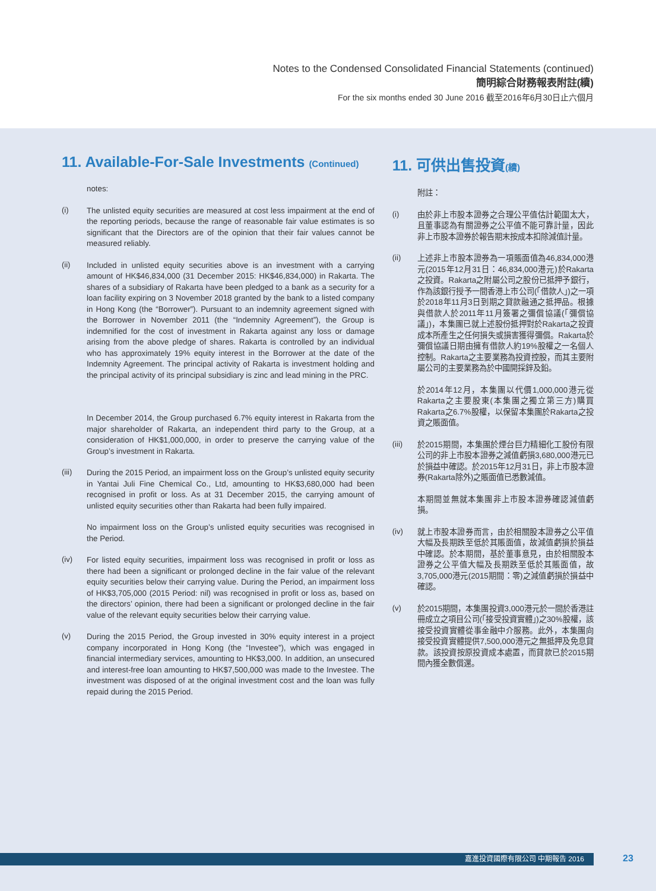Notes to the Condensed Consolidated Financial Statements (continued)
簡明綜合財務報表附註(續)
For the six months ended 30 June 2016 截至2016年6月30日止六個月
11. Available-For-Sale Investments (Continued)
notes:
(i)
The unlisted equity securities are measured at cost less impairment at the end of the reporting periods, because the range of reasonable fair value estimates is so significant that the Directors are of the opinion that their fair values cannot be measured reliably.
(ii)
Included in unlisted equity securities above is an investment with a carrying amount of HK$46,834,000 (31 December 2015: HK$46,834,000) in Rakarta. The shares of a subsidiary of Rakarta have been pledged to a bank as a security for a loan facility expiring on 3 November 2018 granted by the bank to a listed company in Hong Kong (the “Borrower”). Pursuant to an indemnity agreement signed with the Borrower in November 2011 (the “Indemnity Agreement”), the Group is indemnified for the cost of investment in Rakarta against any loss or damage arising from the above pledge of shares. Rakarta is controlled by an individual who has approximately 19% equity interest in the Borrower at the date of the Indemnity Agreement. The principal activity of Rakarta is investment holding and the principal activity of its principal subsidiary is zinc and lead mining in the PRC.
In December 2014, the Group purchased 6.7% equity interest in Rakarta from the major shareholder of Rakarta, an independent third party to the Group, at a consideration of HK$1,000,000, in order to preserve the carrying value of the Group’s investment in Rakarta.
(iii)
During the 2015 Period, an impairment loss on the Group’s unlisted equity security in Yantai Juli Fine Chemical Co., Ltd, amounting to HK$3,680,000 had been recognised in profit or loss. As at 31 December 2015, the carrying amount of unlisted equity securities other than Rakarta had been fully impaired.
No impairment loss on the Group’s unlisted equity securities was recognised in the Period.
(iv)
For listed equity securities, impairment loss was recognised in profit or loss as there had been a significant or prolonged decline in the fair value of the relevant equity securities below their carrying value. During the Period, an impairment loss of HK$3,705,000 (2015 Period: nil) was recognised in profit or loss as, based on the directors’ opinion, there had been a significant or prolonged decline in the fair value of the relevant equity securities below their carrying value.
(v)
During the 2015 Period, the Group invested in 30% equity interest in a project company incorporated in Hong Kong (the “Investee”), which was engaged in financial intermediary services, amounting to HK$3,000. In addition, an unsecured and interest-free loan amounting to HK$7,500,000 was made to the Investee. The investment was disposed of at the original investment cost and the loan was fully repaid during the 2015 Period.
11. 可供出售投資(續)
附註：
(i)
由於非上市股本證券之合理公平值估計範圍太大，且董事認為有關證券之公平值不能可靠計量，因此非上市股本證券於報告期末按成本扣除減值計量。
(ii)
上述非上市股本證券為一項賬面值為46,834,000港元(2015年12月31日：46,834,000港元)於Rakarta之投資。Rakarta之附屬公司之股份已抵押予銀行，作為該銀行授予一間香港上市公司(「借款人」)之一項於2018年11月3日到期之貸款融通之抵押品。根據與借款人於2011年11月簽署之彌償協議(「彌償協議」)，本集團已就上述股份抵押對於Rakarta之投資成本所產生之任何損失或損害獲得彌償。Rakarta於彌償協議日期由擁有借款人約19%股權之一名個人控制。Rakarta之主要業務為投資控股，而其主要附屬公司的主要業務為於中國開採鋅及鉛。
於2014年12月，本集團以代價1,000,000港元從Rakarta之主要股東(本集團之獨立第三方)購買Rakarta之6.7%股權，以保留本集團於Rakarta之投資之賬面值。
(iii)
於2015期間，本集團於煙台巨力精細化工股份有限公司的非上市股本證券之減值虧損3,680,000港元已於損益中確認。於2015年12月31日，非上市股本證券(Rakarta除外)之賬面值已悉數減值。
本期間並無就本集團非上市股本證券確認減值虧損。
(iv)
就上市股本證券而言，由於相關股本證券之公平值大幅及長期跌至低於其賬面值，故減值虧損於損益中確認。於本期間，基於董事意見，由於相關股本證券之公平值大幅及長期跌至低於其賬面值，故3,705,000港元(2015期間：零)之減值虧損於損益中確認。
(v)
於2015期間，本集團投資3,000港元於一間於香港註冊成立之項目公司(「接受投資實體」)之30%股權，該接受投資實體從事金融中介服務。此外，本集團向接受投資實體提供7,500,000港元之無抵押及免息貸款。該投資按原投資成本處置，而貸款已於2015期間內獲全數償還。
嘉進投資國際有限公司 中期報告 2016 23